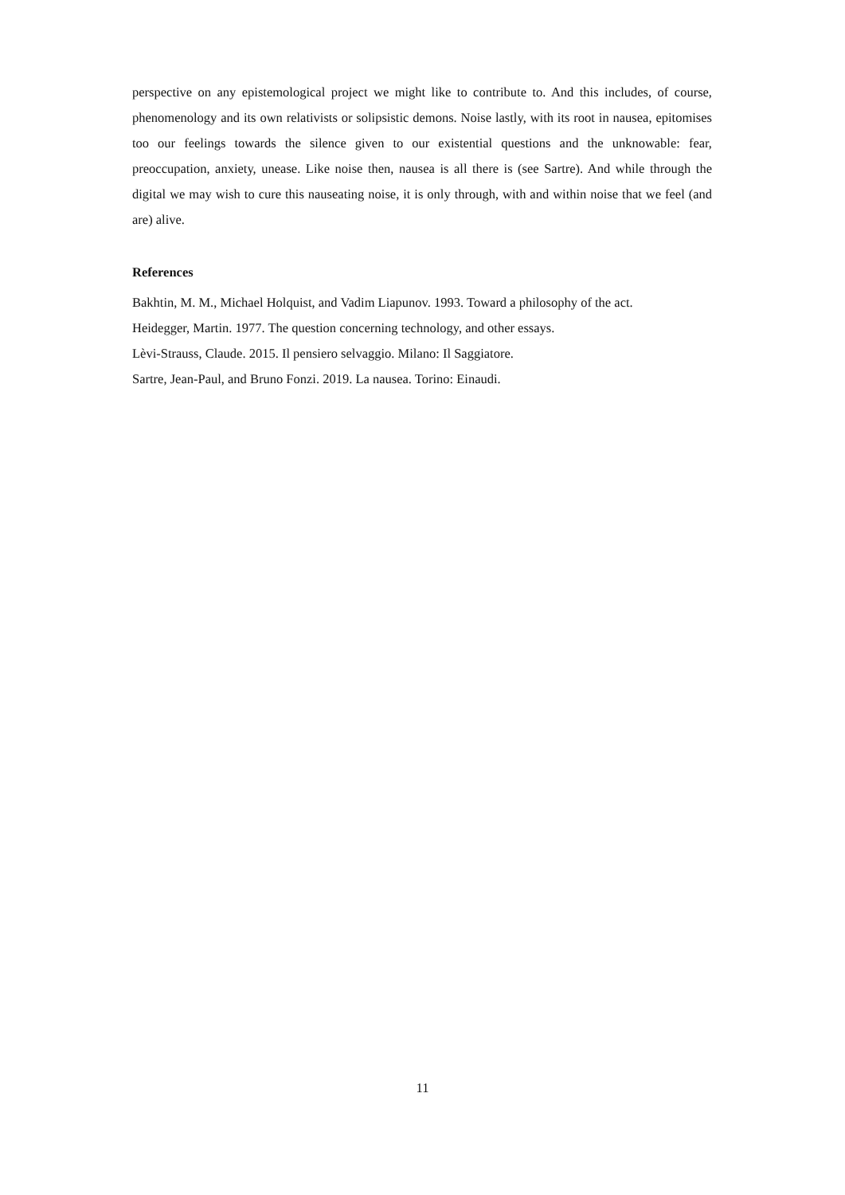perspective on any epistemological project we might like to contribute to. And this includes, of course, phenomenology and its own relativists or solipsistic demons. Noise lastly, with its root in nausea, epitomises too our feelings towards the silence given to our existential questions and the unknowable: fear, preoccupation, anxiety, unease. Like noise then, nausea is all there is (see Sartre). And while through the digital we may wish to cure this nauseating noise, it is only through, with and within noise that we feel (and are) alive.
References
Bakhtin, M. M., Michael Holquist, and Vadim Liapunov. 1993. Toward a philosophy of the act.
Heidegger, Martin. 1977. The question concerning technology, and other essays.
Lèvi-Strauss, Claude. 2015. Il pensiero selvaggio. Milano: Il Saggiatore.
Sartre, Jean-Paul, and Bruno Fonzi. 2019. La nausea. Torino: Einaudi.
11